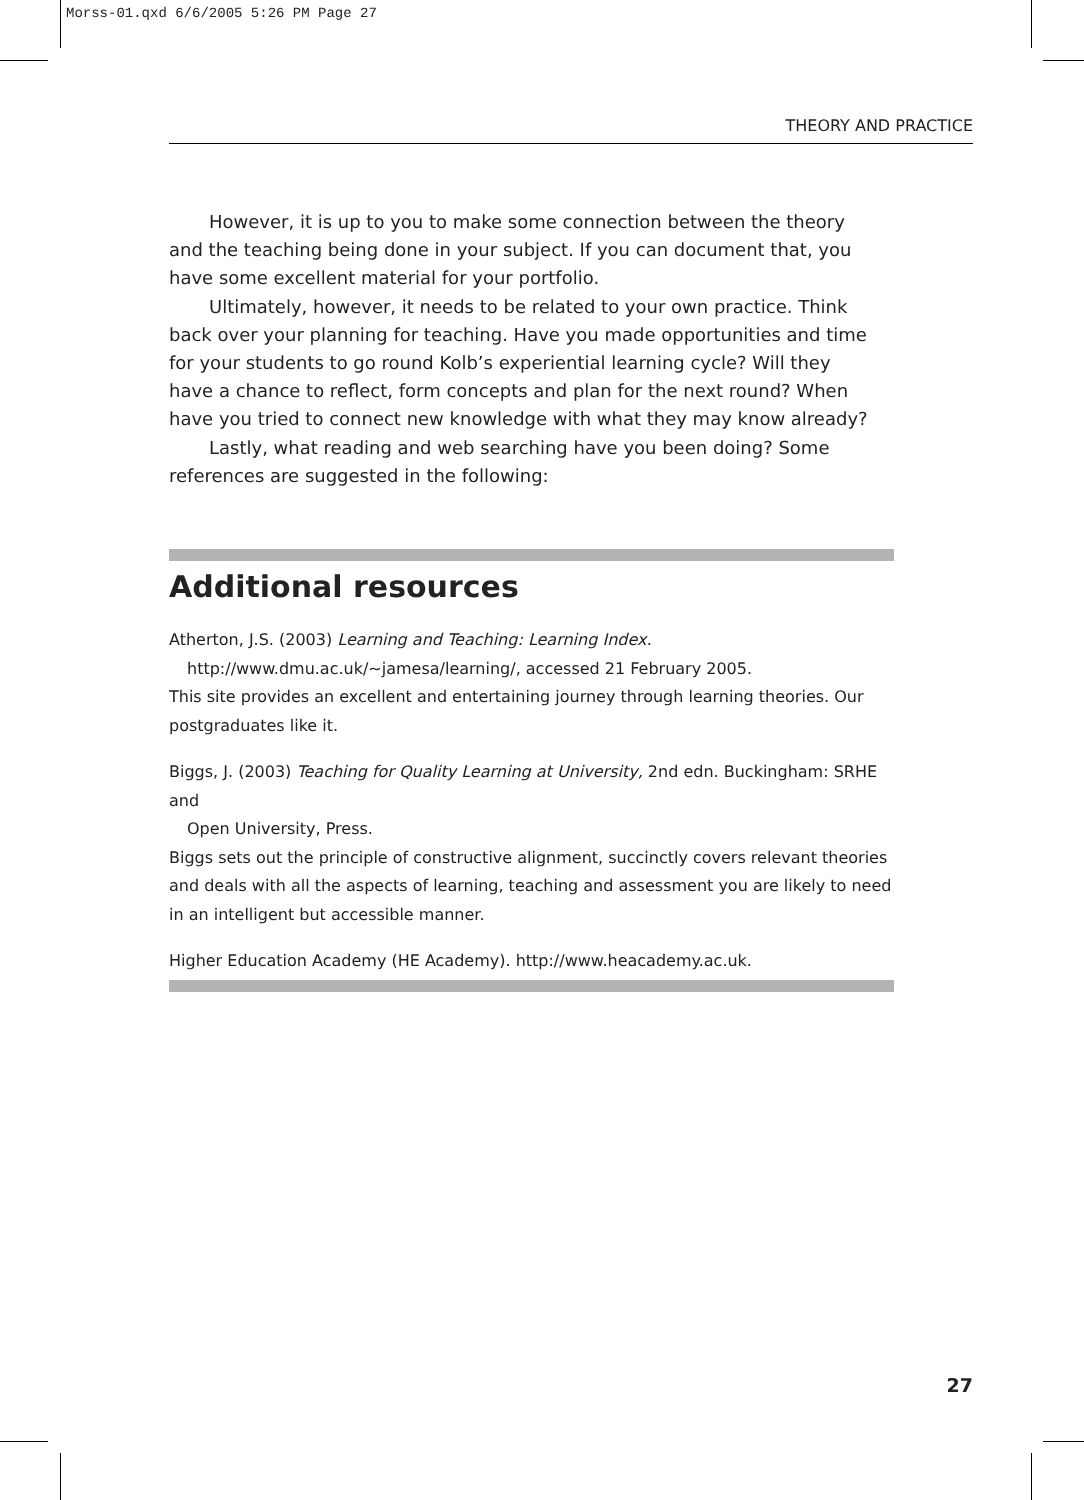Morss-01.qxd 6/6/2005 5:26 PM Page 27
THEORY AND PRACTICE
However, it is up to you to make some connection between the theory and the teaching being done in your subject. If you can document that, you have some excellent material for your portfolio.
Ultimately, however, it needs to be related to your own practice. Think back over your planning for teaching. Have you made opportunities and time for your students to go round Kolb’s experiential learning cycle? Will they have a chance to reflect, form concepts and plan for the next round? When have you tried to connect new knowledge with what they may know already?
Lastly, what reading and web searching have you been doing? Some references are suggested in the following:
Additional resources
Atherton, J.S. (2003) Learning and Teaching: Learning Index.
http://www.dmu.ac.uk/~jamesa/learning/, accessed 21 February 2005.
This site provides an excellent and entertaining journey through learning theories. Our postgraduates like it.
Biggs, J. (2003) Teaching for Quality Learning at University, 2nd edn. Buckingham: SRHE and
Open University, Press.
Biggs sets out the principle of constructive alignment, succinctly covers relevant theories and deals with all the aspects of learning, teaching and assessment you are likely to need in an intelligent but accessible manner.
Higher Education Academy (HE Academy). http://www.heacademy.ac.uk.
27